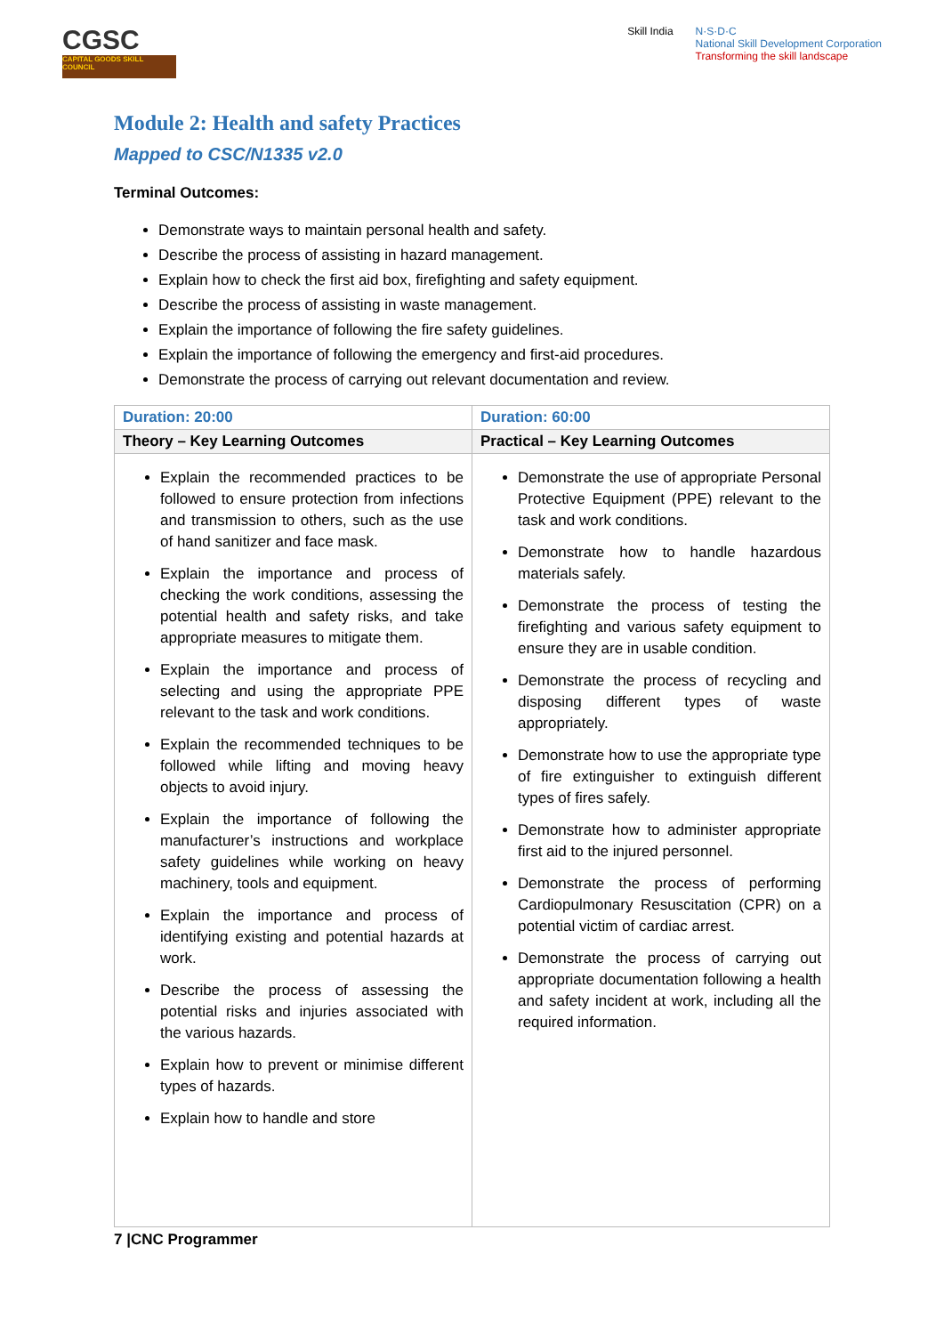CGSC
CAPITAL GOODS SKILL COUNCIL
Skill India N·S·D·C
National Skill Development Corporation
Transforming the skill landscape
Module 2: Health and safety Practices
Mapped to CSC/N1335 v2.0
Terminal Outcomes:
Demonstrate ways to maintain personal health and safety.
Describe the process of assisting in hazard management.
Explain how to check the first aid box, firefighting and safety equipment.
Describe the process of assisting in waste management.
Explain the importance of following the fire safety guidelines.
Explain the importance of following the emergency and first-aid procedures.
Demonstrate the process of carrying out relevant documentation and review.
| Duration: 20:00 | Duration: 60:00 |
| Theory – Key Learning Outcomes | Practical – Key Learning Outcomes |
| Explain the recommended practices to be followed to ensure protection from infections and transmission to others, such as the use of hand sanitizer and face mask. Explain the importance and process of checking the work conditions, assessing the potential health and safety risks, and take appropriate measures to mitigate them. Explain the importance and process of selecting and using the appropriate PPE relevant to the task and work conditions. Explain the recommended techniques to be followed while lifting and moving heavy objects to avoid injury. Explain the importance of following the manufacturer’s instructions and workplace safety guidelines while working on heavy machinery, tools and equipment. Explain the importance and process of identifying existing and potential hazards at work. Describe the process of assessing the potential risks and injuries associated with the various hazards. Explain how to prevent or minimise different types of hazards. Explain how to handle and store | Demonstrate the use of appropriate Personal Protective Equipment (PPE) relevant to the task and work conditions. Demonstrate how to handle hazardous materials safely. Demonstrate the process of testing the firefighting and various safety equipment to ensure they are in usable condition. Demonstrate the process of recycling and disposing different types of waste appropriately. Demonstrate how to use the appropriate type of fire extinguisher to extinguish different types of fires safely. Demonstrate how to administer appropriate first aid to the injured personnel. Demonstrate the process of performing Cardiopulmonary Resuscitation (CPR) on a potential victim of cardiac arrest. Demonstrate the process of carrying out appropriate documentation following a health and safety incident at work, including all the required information. |
7 |CNC Programmer